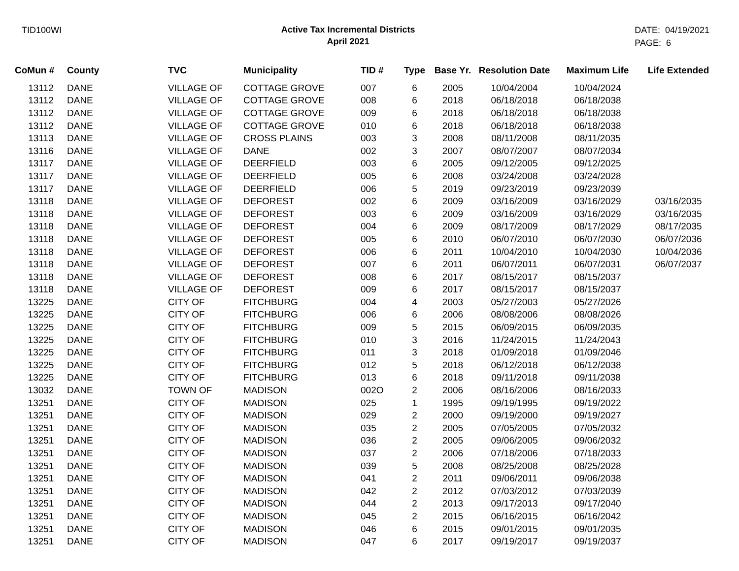TID100WI
Active Tax Incremental Districts
April 2021
DATE: 04/19/2021
PAGE: 6
| CoMun # | County | TVC | Municipality | TID # | Type | Base Yr. | Resolution Date | Maximum Life | Life Extended |
| --- | --- | --- | --- | --- | --- | --- | --- | --- | --- |
| 13112 | DANE | VILLAGE OF | COTTAGE GROVE | 007 | 6 | 2005 | 10/04/2004 | 10/04/2024 | |
| 13112 | DANE | VILLAGE OF | COTTAGE GROVE | 008 | 6 | 2018 | 06/18/2018 | 06/18/2038 | |
| 13112 | DANE | VILLAGE OF | COTTAGE GROVE | 009 | 6 | 2018 | 06/18/2018 | 06/18/2038 | |
| 13112 | DANE | VILLAGE OF | COTTAGE GROVE | 010 | 6 | 2018 | 06/18/2018 | 06/18/2038 | |
| 13113 | DANE | VILLAGE OF | CROSS PLAINS | 003 | 3 | 2008 | 08/11/2008 | 08/11/2035 | |
| 13116 | DANE | VILLAGE OF | DANE | 002 | 3 | 2007 | 08/07/2007 | 08/07/2034 | |
| 13117 | DANE | VILLAGE OF | DEERFIELD | 003 | 6 | 2005 | 09/12/2005 | 09/12/2025 | |
| 13117 | DANE | VILLAGE OF | DEERFIELD | 005 | 6 | 2008 | 03/24/2008 | 03/24/2028 | |
| 13117 | DANE | VILLAGE OF | DEERFIELD | 006 | 5 | 2019 | 09/23/2019 | 09/23/2039 | |
| 13118 | DANE | VILLAGE OF | DEFOREST | 002 | 6 | 2009 | 03/16/2009 | 03/16/2029 | 03/16/2035 |
| 13118 | DANE | VILLAGE OF | DEFOREST | 003 | 6 | 2009 | 03/16/2009 | 03/16/2029 | 03/16/2035 |
| 13118 | DANE | VILLAGE OF | DEFOREST | 004 | 6 | 2009 | 08/17/2009 | 08/17/2029 | 08/17/2035 |
| 13118 | DANE | VILLAGE OF | DEFOREST | 005 | 6 | 2010 | 06/07/2010 | 06/07/2030 | 06/07/2036 |
| 13118 | DANE | VILLAGE OF | DEFOREST | 006 | 6 | 2011 | 10/04/2010 | 10/04/2030 | 10/04/2036 |
| 13118 | DANE | VILLAGE OF | DEFOREST | 007 | 6 | 2011 | 06/07/2011 | 06/07/2031 | 06/07/2037 |
| 13118 | DANE | VILLAGE OF | DEFOREST | 008 | 6 | 2017 | 08/15/2017 | 08/15/2037 | |
| 13118 | DANE | VILLAGE OF | DEFOREST | 009 | 6 | 2017 | 08/15/2017 | 08/15/2037 | |
| 13225 | DANE | CITY OF | FITCHBURG | 004 | 4 | 2003 | 05/27/2003 | 05/27/2026 | |
| 13225 | DANE | CITY OF | FITCHBURG | 006 | 6 | 2006 | 08/08/2006 | 08/08/2026 | |
| 13225 | DANE | CITY OF | FITCHBURG | 009 | 5 | 2015 | 06/09/2015 | 06/09/2035 | |
| 13225 | DANE | CITY OF | FITCHBURG | 010 | 3 | 2016 | 11/24/2015 | 11/24/2043 | |
| 13225 | DANE | CITY OF | FITCHBURG | 011 | 3 | 2018 | 01/09/2018 | 01/09/2046 | |
| 13225 | DANE | CITY OF | FITCHBURG | 012 | 5 | 2018 | 06/12/2018 | 06/12/2038 | |
| 13225 | DANE | CITY OF | FITCHBURG | 013 | 6 | 2018 | 09/11/2018 | 09/11/2038 | |
| 13032 | DANE | TOWN OF | MADISON | 002O | 2 | 2006 | 08/16/2006 | 08/16/2033 | |
| 13251 | DANE | CITY OF | MADISON | 025 | 1 | 1995 | 09/19/1995 | 09/19/2022 | |
| 13251 | DANE | CITY OF | MADISON | 029 | 2 | 2000 | 09/19/2000 | 09/19/2027 | |
| 13251 | DANE | CITY OF | MADISON | 035 | 2 | 2005 | 07/05/2005 | 07/05/2032 | |
| 13251 | DANE | CITY OF | MADISON | 036 | 2 | 2005 | 09/06/2005 | 09/06/2032 | |
| 13251 | DANE | CITY OF | MADISON | 037 | 2 | 2006 | 07/18/2006 | 07/18/2033 | |
| 13251 | DANE | CITY OF | MADISON | 039 | 5 | 2008 | 08/25/2008 | 08/25/2028 | |
| 13251 | DANE | CITY OF | MADISON | 041 | 2 | 2011 | 09/06/2011 | 09/06/2038 | |
| 13251 | DANE | CITY OF | MADISON | 042 | 2 | 2012 | 07/03/2012 | 07/03/2039 | |
| 13251 | DANE | CITY OF | MADISON | 044 | 2 | 2013 | 09/17/2013 | 09/17/2040 | |
| 13251 | DANE | CITY OF | MADISON | 045 | 2 | 2015 | 06/16/2015 | 06/16/2042 | |
| 13251 | DANE | CITY OF | MADISON | 046 | 6 | 2015 | 09/01/2015 | 09/01/2035 | |
| 13251 | DANE | CITY OF | MADISON | 047 | 6 | 2017 | 09/19/2017 | 09/19/2037 | |